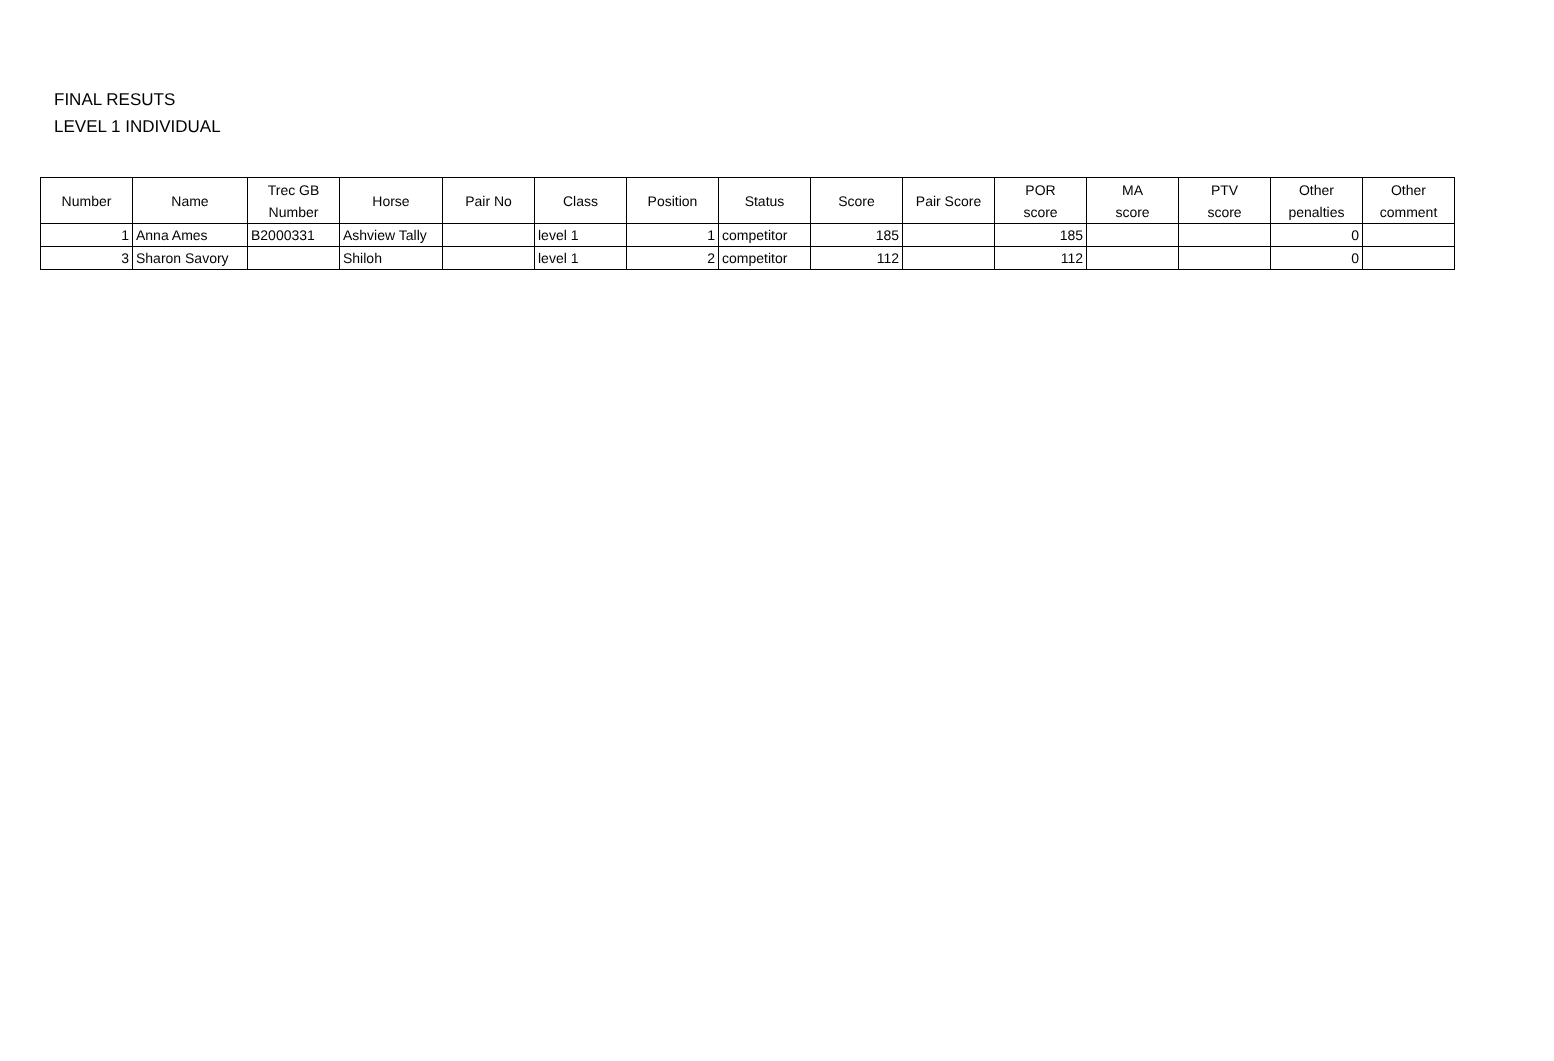FINAL RESUTS
LEVEL 1 INDIVIDUAL
| Number | Name | Trec GB Number | Horse | Pair No | Class | Position | Status | Score | Pair Score | POR score | MA score | PTV score | Other penalties | Other comment |
| --- | --- | --- | --- | --- | --- | --- | --- | --- | --- | --- | --- | --- | --- | --- |
| 1 | Anna Ames | B2000331 | Ashview Tally | | level 1 | 1 | competitor | 185 | | 185 | | | 0 | |
| 3 | Sharon Savory | | Shiloh | | level 1 | 2 | competitor | 112 | | 112 | | | 0 | |